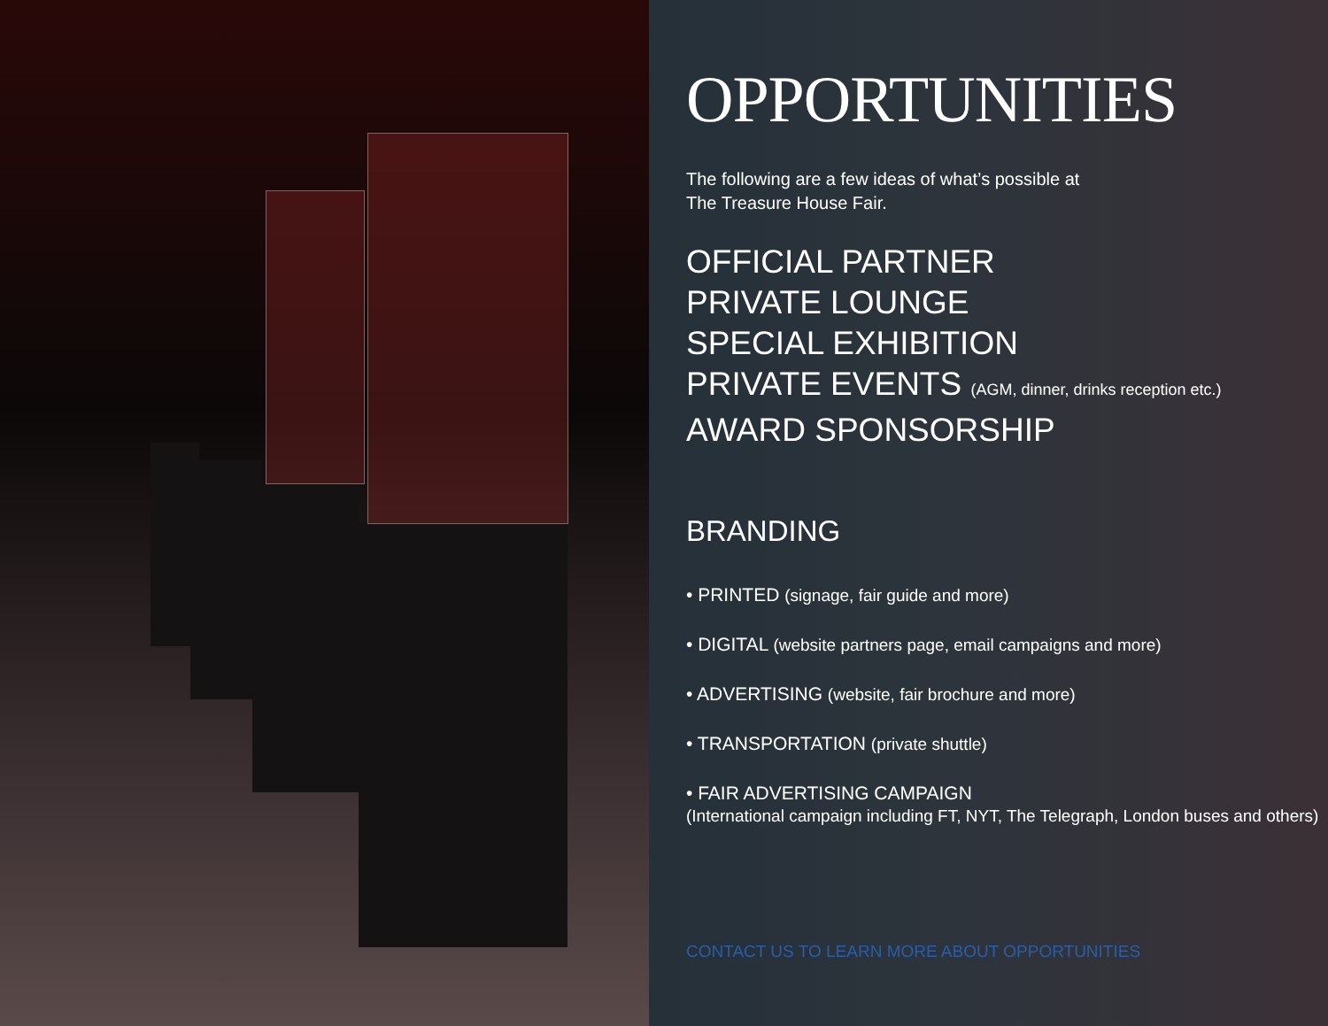OPPORTUNITIES
The following are a few ideas of what’s possible at
The Treasure House Fair.
OFFICIAL PARTNER
PRIVATE LOUNGE
SPECIAL EXHIBITION
PRIVATE EVENTS (AGM, dinner, drinks reception etc.)
AWARD SPONSORSHIP
BRANDING
• PRINTED (signage, fair guide and more)
• DIGITAL (website partners page, email campaigns and more)
• ADVERTISING (website, fair brochure and more)
• TRANSPORTATION (private shuttle)
• FAIR ADVERTISING CAMPAIGN
(International campaign including FT, NYT, The Telegraph, London buses and others)
CONTACT US TO LEARN MORE ABOUT OPPORTUNITIES